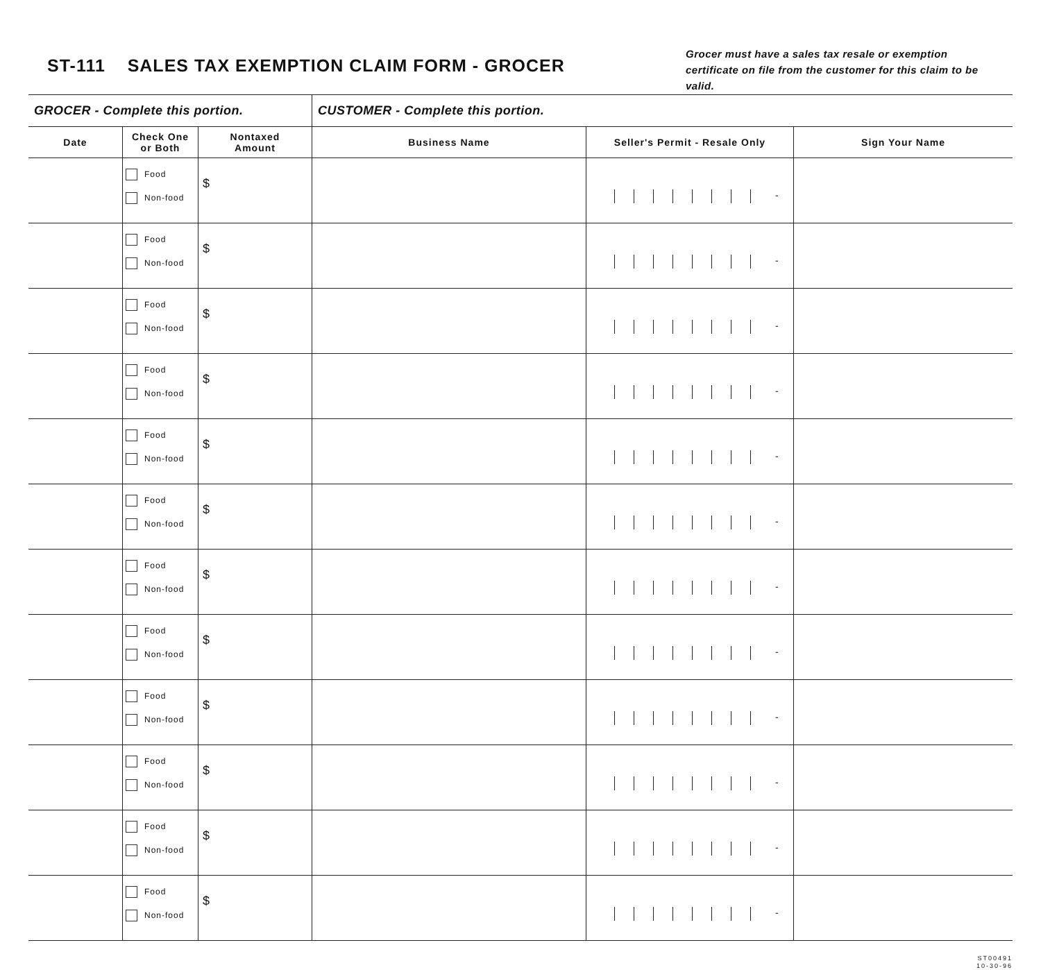ST-111 SALES TAX EXEMPTION CLAIM FORM - GROCER
Grocer must have a sales tax resale or exemption certificate on file from the customer for this claim to be valid.
| GROCER - Complete this portion. | | | CUSTOMER - Complete this portion. | | |
| --- | --- | --- | --- | --- | --- |
| Date | Check One or Both | Nontaxed Amount | Business Name | Seller's Permit - Resale Only | Sign Your Name |
| | Food Non-food | $ | | - | |
| | Food Non-food | $ | | - | |
| | Food Non-food | $ | | - | |
| | Food Non-food | $ | | - | |
| | Food Non-food | $ | | - | |
| | Food Non-food | $ | | - | |
| | Food Non-food | $ | | - | |
| | Food Non-food | $ | | - | |
| | Food Non-food | $ | | - | |
| | Food Non-food | $ | | - | |
| | Food Non-food | $ | | - | |
| | Food Non-food | $ | | - | |
ST00491
10-30-96